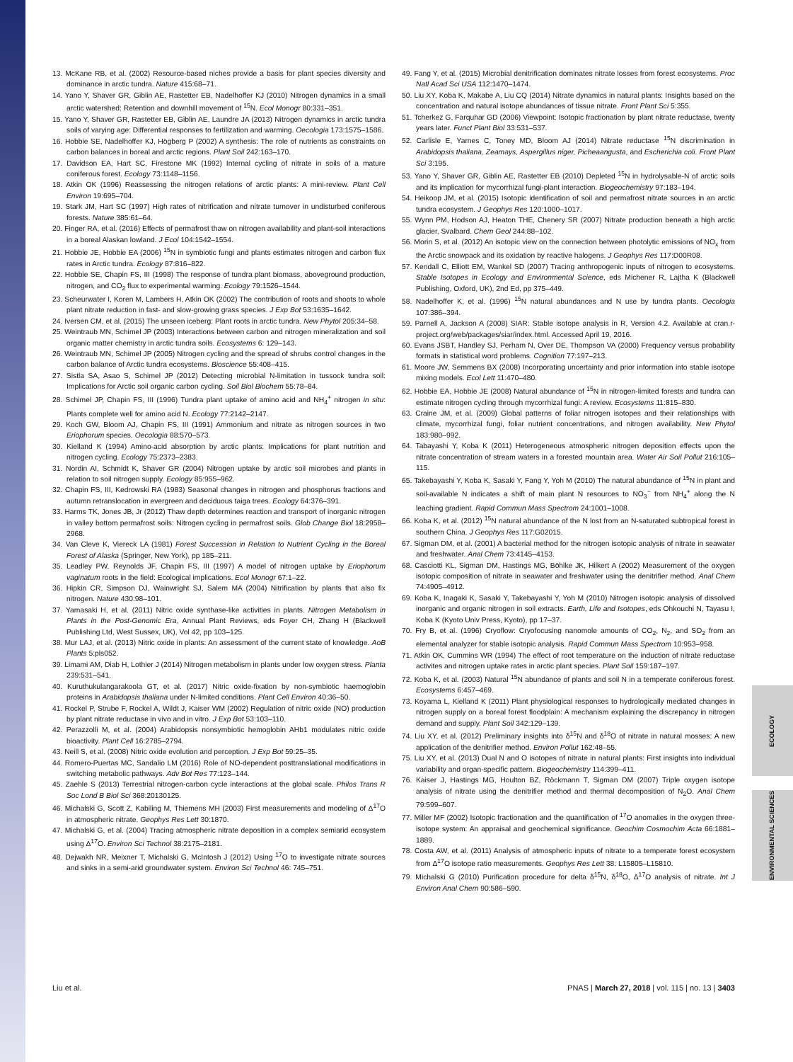ECOLOGY
ENVIRONMENTAL SCIENCES
13. McKane RB, et al. (2002) Resource-based niches provide a basis for plant species diversity and dominance in arctic tundra. Nature 415:68–71.
14. Yano Y, Shaver GR, Giblin AE, Rastetter EB, Nadelhoffer KJ (2010) Nitrogen dynamics in a small arctic watershed: Retention and downhill movement of <sup>15</sup>N. Ecol Monogr 80:331–351.
15. Yano Y, Shaver GR, Rastetter EB, Giblin AE, Laundre JA (2013) Nitrogen dynamics in arctic tundra soils of varying age: Differential responses to fertilization and warming. Oecologia 173:1575–1586.
16. Hobbie SE, Nadelhoffer KJ, Högberg P (2002) A synthesis: The role of nutrients as constraints on carbon balances in boreal and arctic regions. Plant Soil 242:163–170.
17. Davidson EA, Hart SC, Firestone MK (1992) Internal cycling of nitrate in soils of a mature coniferous forest. Ecology 73:1148–1156.
18. Atkin OK (1996) Reassessing the nitrogen relations of arctic plants: A mini-review. Plant Cell Environ 19:695–704.
19. Stark JM, Hart SC (1997) High rates of nitrification and nitrate turnover in undisturbed coniferous forests. Nature 385:61–64.
20. Finger RA, et al. (2016) Effects of permafrost thaw on nitrogen availability and plant-soil interactions in a boreal Alaskan lowland. J Ecol 104:1542–1554.
21. Hobbie JE, Hobbie EA (2006) <sup>15</sup>N in symbiotic fungi and plants estimates nitrogen and carbon flux rates in Arctic tundra. Ecology 87:816–822.
22. Hobbie SE, Chapin FS, III (1998) The response of tundra plant biomass, aboveground production, nitrogen, and CO<sub>2</sub> flux to experimental warming. Ecology 79:1526–1544.
23. Scheurwater I, Koren M, Lambers H, Atkin OK (2002) The contribution of roots and shoots to whole plant nitrate reduction in fast- and slow-growing grass species. J Exp Bot 53:1635–1642.
24. Iversen CM, et al. (2015) The unseen iceberg: Plant roots in arctic tundra. New Phytol 205:34–58.
25. Weintraub MN, Schimel JP (2003) Interactions between carbon and nitrogen mineralization and soil organic matter chemistry in arctic tundra soils. Ecosystems 6: 129–143.
26. Weintraub MN, Schimel JP (2005) Nitrogen cycling and the spread of shrubs control changes in the carbon balance of Arctic tundra ecosystems. Bioscience 55:408–415.
27. Sistla SA, Asao S, Schimel JP (2012) Detecting microbial N-limitation in tussock tundra soil: Implications for Arctic soil organic carbon cycling. Soil Biol Biochem 55:78–84.
28. Schimel JP, Chapin FS, III (1996) Tundra plant uptake of amino acid and NH<sub>4</sub><sup>+</sup> nitrogen in situ: Plants complete well for amino acid N. Ecology 77:2142–2147.
29. Koch GW, Bloom AJ, Chapin FS, III (1991) Ammonium and nitrate as nitrogen sources in two Eriophorum species. Oecologia 88:570–573.
30. Kielland K (1994) Amino-acid absorption by arctic plants: Implications for plant nutrition and nitrogen cycling. Ecology 75:2373–2383.
31. Nordin AI, Schmidt K, Shaver GR (2004) Nitrogen uptake by arctic soil microbes and plants in relation to soil nitrogen supply. Ecology 85:955–962.
32. Chapin FS, III, Kedrowski RA (1983) Seasonal changes in nitrogen and phosphorus fractions and autumn retranslocation in evergreen and deciduous taiga trees. Ecology 64:376–391.
33. Harms TK, Jones JB, Jr (2012) Thaw depth determines reaction and transport of inorganic nitrogen in valley bottom permafrost soils: Nitrogen cycling in permafrost soils. Glob Change Biol 18:2958–2968.
34. Van Cleve K, Viereck LA (1981) Forest Succession in Relation to Nutrient Cycling in the Boreal Forest of Alaska (Springer, New York), pp 185–211.
35. Leadley PW, Reynolds JF, Chapin FS, III (1997) A model of nitrogen uptake by Eriophorum vaginatum roots in the field: Ecological implications. Ecol Monogr 67:1–22.
36. Hipkin CR, Simpson DJ, Wainwright SJ, Salem MA (2004) Nitrification by plants that also fix nitrogen. Nature 430:98–101.
37. Yamasaki H, et al. (2011) Nitric oxide synthase-like activities in plants. Nitrogen Metabolism in Plants in the Post-Genomic Era, Annual Plant Reviews, eds Foyer CH, Zhang H (Blackwell Publishing Ltd, West Sussex, UK), Vol 42, pp 103–125.
38. Mur LAJ, et al. (2013) Nitric oxide in plants: An assessment of the current state of knowledge. AoB Plants 5:pls052.
39. Limami AM, Diab H, Lothier J (2014) Nitrogen metabolism in plants under low oxygen stress. Planta 239:531–541.
40. Kuruthukulangarakoola GT, et al. (2017) Nitric oxide-fixation by non-symbiotic haemoglobin proteins in Arabidopsis thaliana under N-limited conditions. Plant Cell Environ 40:36–50.
41. Rockel P, Strube F, Rockel A, Wildt J, Kaiser WM (2002) Regulation of nitric oxide (NO) production by plant nitrate reductase in vivo and in vitro. J Exp Bot 53:103–110.
42. Perazzolli M, et al. (2004) Arabidopsis nonsymbiotic hemoglobin AHb1 modulates nitric oxide bioactivity. Plant Cell 16:2785–2794.
43. Neill S, et al. (2008) Nitric oxide evolution and perception. J Exp Bot 59:25–35.
44. Romero-Puertas MC, Sandalio LM (2016) Role of NO-dependent posttranslational modifications in switching metabolic pathways. Adv Bot Res 77:123–144.
45. Zaehle S (2013) Terrestrial nitrogen-carbon cycle interactions at the global scale. Philos Trans R Soc Lond B Biol Sci 368:20130125.
46. Michalski G, Scott Z, Kabiling M, Thiemens MH (2003) First measurements and modeling of Δ<sup>17</sup>O in atmospheric nitrate. Geophys Res Lett 30:1870.
47. Michalski G, et al. (2004) Tracing atmospheric nitrate deposition in a complex semiarid ecosystem using Δ<sup>17</sup>O. Environ Sci Technol 38:2175–2181.
48. Dejwakh NR, Meixner T, Michalski G, McIntosh J (2012) Using <sup>17</sup>O to investigate nitrate sources and sinks in a semi-arid groundwater system. Environ Sci Technol 46: 745–751.
49. Fang Y, et al. (2015) Microbial denitrification dominates nitrate losses from forest ecosystems. Proc Natl Acad Sci USA 112:1470–1474.
50. Liu XY, Koba K, Makabe A, Liu CQ (2014) Nitrate dynamics in natural plants: Insights based on the concentration and natural isotope abundances of tissue nitrate. Front Plant Sci 5:355.
51. Tcherkez G, Farquhar GD (2006) Viewpoint: Isotopic fractionation by plant nitrate reductase, twenty years later. Funct Plant Biol 33:531–537.
52. Carlisle E, Yarnes C, Toney MD, Bloom AJ (2014) Nitrate reductase <sup>15</sup>N discrimination in Arabidopsis thaliana, Zeamays, Aspergillus niger, Picheaangusta, and Escherichia coli. Front Plant Sci 3:195.
53. Yano Y, Shaver GR, Giblin AE, Rastetter EB (2010) Depleted <sup>15</sup>N in hydrolysable-N of arctic soils and its implication for mycorrhizal fungi-plant interaction. Biogeochemistry 97:183–194.
54. Heikoop JM, et al. (2015) Isotopic identification of soil and permafrost nitrate sources in an arctic tundra ecosystem. J Geophys Res 120:1000–1017.
55. Wynn PM, Hodson AJ, Heaton THE, Chenery SR (2007) Nitrate production beneath a high arctic glacier, Svalbard. Chem Geol 244:88–102.
56. Morin S, et al. (2012) An isotopic view on the connection between photolytic emissions of NO<sub>x</sub> from the Arctic snowpack and its oxidation by reactive halogens. J Geophys Res 117:D00R08.
57. Kendall C, Elliott EM, Wankel SD (2007) Tracing anthropogenic inputs of nitrogen to ecosystems. Stable Isotopes in Ecology and Environmental Science, eds Michener R, Lajtha K (Blackwell Publishing, Oxford, UK), 2nd Ed, pp 375–449.
58. Nadelhoffer K, et al. (1996) <sup>15</sup>N natural abundances and N use by tundra plants. Oecologia 107:386–394.
59. Parnell A, Jackson A (2008) SIAR: Stable isotope analysis in R, Version 4.2. Available at cran.r-project.org/web/packages/siar/index.html. Accessed April 19, 2016.
60. Evans JSBT, Handley SJ, Perham N, Over DE, Thompson VA (2000) Frequency versus probability formats in statistical word problems. Cognition 77:197–213.
61. Moore JW, Semmens BX (2008) Incorporating uncertainty and prior information into stable isotope mixing models. Ecol Lett 11:470–480.
62. Hobbie EA, Hobbie JE (2008) Natural abundance of <sup>15</sup>N in nitrogen-limited forests and tundra can estimate nitrogen cycling through mycorrhizal fungi: A review. Ecosystems 11:815–830.
63. Craine JM, et al. (2009) Global patterns of foliar nitrogen isotopes and their relationships with climate, mycorrhizal fungi, foliar nutrient concentrations, and nitrogen availability. New Phytol 183:980–992.
64. Tabayashi Y, Koba K (2011) Heterogeneous atmospheric nitrogen deposition effects upon the nitrate concentration of stream waters in a forested mountain area. Water Air Soil Pollut 216:105–115.
65. Takebayashi Y, Koba K, Sasaki Y, Fang Y, Yoh M (2010) The natural abundance of <sup>15</sup>N in plant and soil-available N indicates a shift of main plant N resources to NO<sub>3</sub><sup>−</sup> from NH<sub>4</sub><sup>+</sup> along the N leaching gradient. Rapid Commun Mass Spectrom 24:1001–1008.
66. Koba K, et al. (2012) <sup>15</sup>N natural abundance of the N lost from an N-saturated subtropical forest in southern China. J Geophys Res 117:G02015.
67. Sigman DM, et al. (2001) A bacterial method for the nitrogen isotopic analysis of nitrate in seawater and freshwater. Anal Chem 73:4145–4153.
68. Casciotti KL, Sigman DM, Hastings MG, Böhlke JK, Hilkert A (2002) Measurement of the oxygen isotopic composition of nitrate in seawater and freshwater using the denitrifier method. Anal Chem 74:4905–4912.
69. Koba K, Inagaki K, Sasaki Y, Takebayashi Y, Yoh M (2010) Nitrogen isotopic analysis of dissolved inorganic and organic nitrogen in soil extracts. Earth, Life and Isotopes, eds Ohkouchi N, Tayasu I, Koba K (Kyoto Univ Press, Kyoto), pp 17–37.
70. Fry B, et al. (1996) Cryoflow: Cryofocusing nanomole amounts of CO<sub>2</sub>, N<sub>2</sub>, and SO<sub>2</sub> from an elemental analyzer for stable isotopic analysis. Rapid Commun Mass Spectrom 10:953–958.
71. Atkin OK, Cummins WR (1994) The effect of root temperature on the induction of nitrate reductase activites and nitrogen uptake rates in arctic plant species. Plant Soil 159:187–197.
72. Koba K, et al. (2003) Natural <sup>15</sup>N abundance of plants and soil N in a temperate coniferous forest. Ecosystems 6:457–469.
73. Koyama L, Kielland K (2011) Plant physiological responses to hydrologically mediated changes in nitrogen supply on a boreal forest floodplain: A mechanism explaining the discrepancy in nitrogen demand and supply. Plant Soil 342:129–139.
74. Liu XY, et al. (2012) Preliminary insights into δ<sup>15</sup>N and δ<sup>18</sup>O of nitrate in natural mosses: A new application of the denitrifier method. Environ Pollut 162:48–55.
75. Liu XY, et al. (2013) Dual N and O isotopes of nitrate in natural plants: First insights into individual variability and organ-specific pattern. Biogeochemistry 114:399–411.
76. Kaiser J, Hastings MG, Houlton BZ, Röckmann T, Sigman DM (2007) Triple oxygen isotope analysis of nitrate using the denitrifier method and thermal decomposition of N<sub>2</sub>O. Anal Chem 79:599–607.
77. Miller MF (2002) Isotopic fractionation and the quantification of <sup>17</sup>O anomalies in the oxygen three-isotope system: An appraisal and geochemical significance. Geochim Cosmochim Acta 66:1881–1889.
78. Costa AW, et al. (2011) Analysis of atmospheric inputs of nitrate to a temperate forest ecosystem from Δ<sup>17</sup>O isotope ratio measurements. Geophys Res Lett 38: L15805–L15810.
79. Michalski G (2010) Purification procedure for delta δ<sup>15</sup>N, δ<sup>18</sup>O, Δ<sup>17</sup>O analysis of nitrate. Int J Environ Anal Chem 90:586–590.
Liu et al. PNAS | March 27, 2018 | vol. 115 | no. 13 | 3403